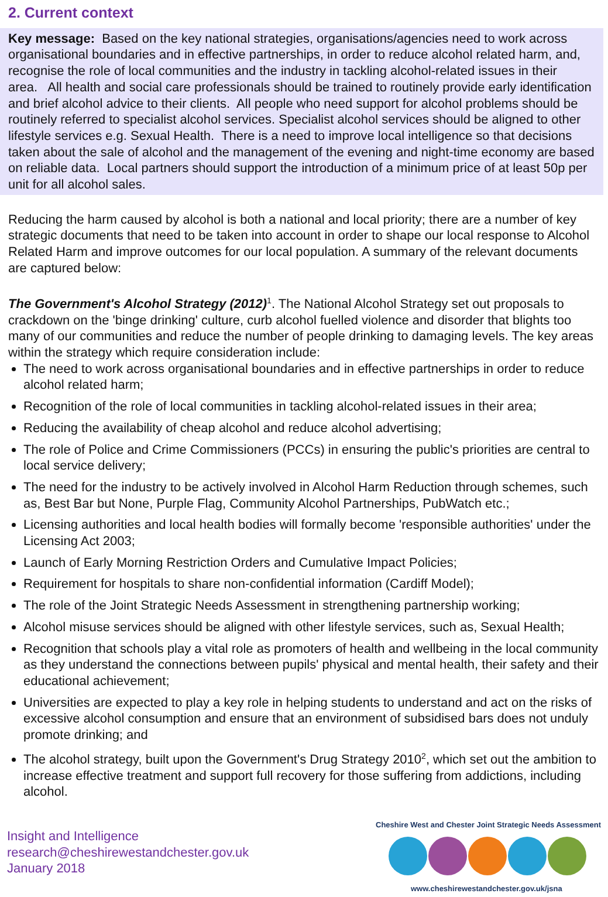2. Current context
Key message: Based on the key national strategies, organisations/agencies need to work across organisational boundaries and in effective partnerships, in order to reduce alcohol related harm, and, recognise the role of local communities and the industry in tackling alcohol-related issues in their area. All health and social care professionals should be trained to routinely provide early identification and brief alcohol advice to their clients. All people who need support for alcohol problems should be routinely referred to specialist alcohol services. Specialist alcohol services should be aligned to other lifestyle services e.g. Sexual Health. There is a need to improve local intelligence so that decisions taken about the sale of alcohol and the management of the evening and night-time economy are based on reliable data. Local partners should support the introduction of a minimum price of at least 50p per unit for all alcohol sales.
Reducing the harm caused by alcohol is both a national and local priority; there are a number of key strategic documents that need to be taken into account in order to shape our local response to Alcohol Related Harm and improve outcomes for our local population. A summary of the relevant documents are captured below:
The Government's Alcohol Strategy (2012)<sup>1</sup>. The National Alcohol Strategy set out proposals to crackdown on the 'binge drinking' culture, curb alcohol fuelled violence and disorder that blights too many of our communities and reduce the number of people drinking to damaging levels. The key areas within the strategy which require consideration include:
The need to work across organisational boundaries and in effective partnerships in order to reduce alcohol related harm;
Recognition of the role of local communities in tackling alcohol-related issues in their area;
Reducing the availability of cheap alcohol and reduce alcohol advertising;
The role of Police and Crime Commissioners (PCCs) in ensuring the public's priorities are central to local service delivery;
The need for the industry to be actively involved in Alcohol Harm Reduction through schemes, such as, Best Bar but None, Purple Flag, Community Alcohol Partnerships, PubWatch etc.;
Licensing authorities and local health bodies will formally become 'responsible authorities' under the Licensing Act 2003;
Launch of Early Morning Restriction Orders and Cumulative Impact Policies;
Requirement for hospitals to share non-confidential information (Cardiff Model);
The role of the Joint Strategic Needs Assessment in strengthening partnership working;
Alcohol misuse services should be aligned with other lifestyle services, such as, Sexual Health;
Recognition that schools play a vital role as promoters of health and wellbeing in the local community as they understand the connections between pupils' physical and mental health, their safety and their educational achievement;
Universities are expected to play a key role in helping students to understand and act on the risks of excessive alcohol consumption and ensure that an environment of subsidised bars does not unduly promote drinking; and
The alcohol strategy, built upon the Government's Drug Strategy 2010<sup>2</sup>, which set out the ambition to increase effective treatment and support full recovery for those suffering from addictions, including alcohol.
Insight and Intelligence
research@cheshirewestandchester.gov.uk
January 2018
Cheshire West and Chester Joint Strategic Needs Assessment
www.cheshirewestandchester.gov.uk/jsna